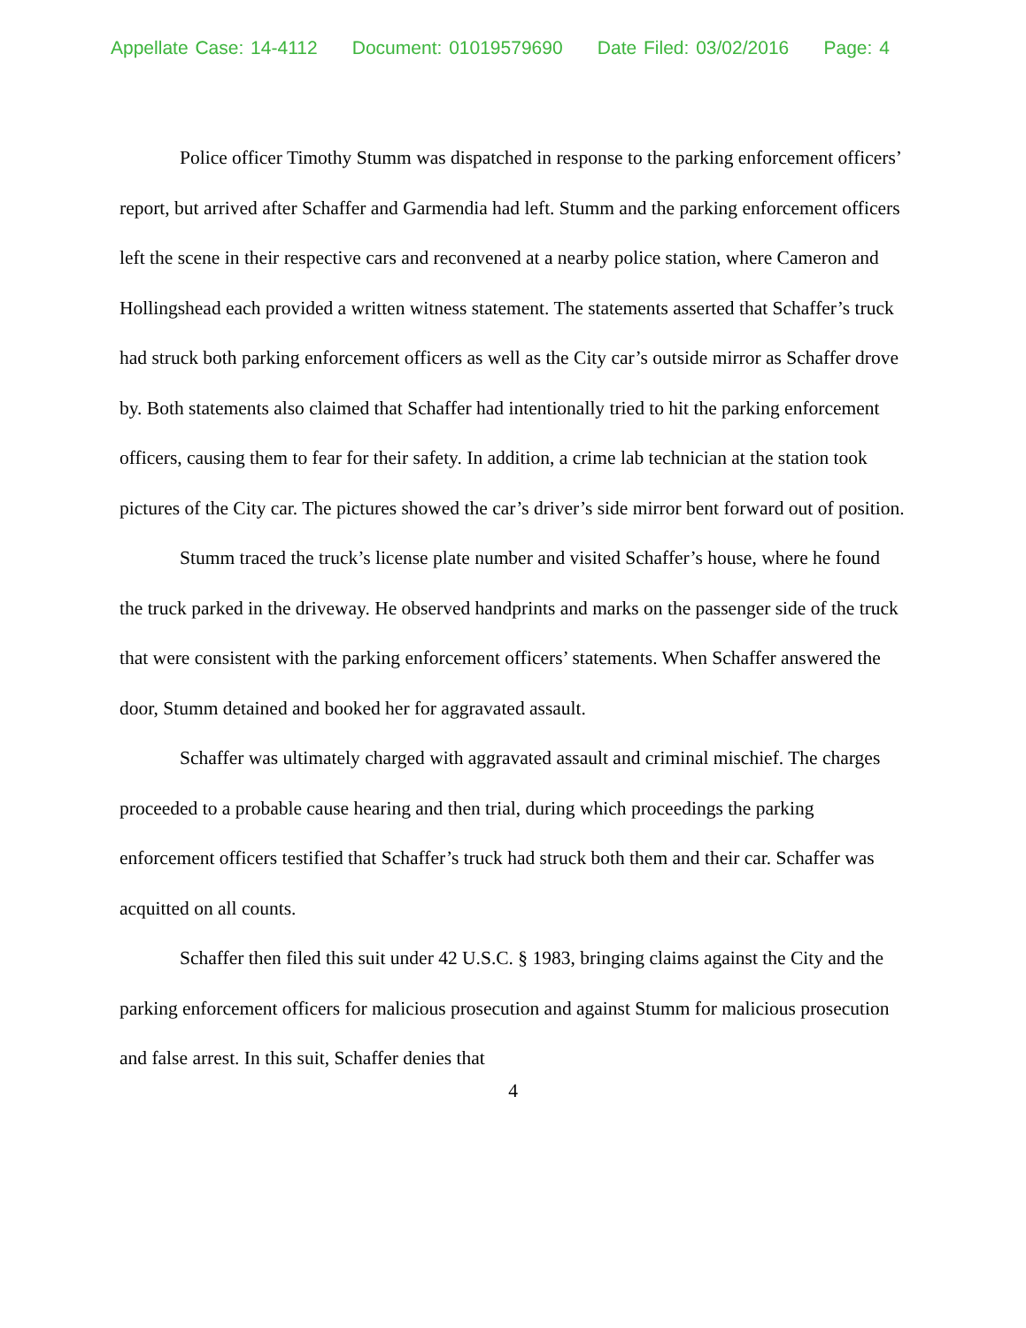Appellate Case: 14-4112 Document: 01019579690 Date Filed: 03/02/2016 Page: 4
Police officer Timothy Stumm was dispatched in response to the parking enforcement officers’ report, but arrived after Schaffer and Garmendia had left. Stumm and the parking enforcement officers left the scene in their respective cars and reconvened at a nearby police station, where Cameron and Hollingshead each provided a written witness statement. The statements asserted that Schaffer’s truck had struck both parking enforcement officers as well as the City car’s outside mirror as Schaffer drove by. Both statements also claimed that Schaffer had intentionally tried to hit the parking enforcement officers, causing them to fear for their safety. In addition, a crime lab technician at the station took pictures of the City car. The pictures showed the car’s driver’s side mirror bent forward out of position.
Stumm traced the truck’s license plate number and visited Schaffer’s house, where he found the truck parked in the driveway. He observed handprints and marks on the passenger side of the truck that were consistent with the parking enforcement officers’ statements. When Schaffer answered the door, Stumm detained and booked her for aggravated assault.
Schaffer was ultimately charged with aggravated assault and criminal mischief. The charges proceeded to a probable cause hearing and then trial, during which proceedings the parking enforcement officers testified that Schaffer’s truck had struck both them and their car. Schaffer was acquitted on all counts.
Schaffer then filed this suit under 42 U.S.C. § 1983, bringing claims against the City and the parking enforcement officers for malicious prosecution and against Stumm for malicious prosecution and false arrest. In this suit, Schaffer denies that
4